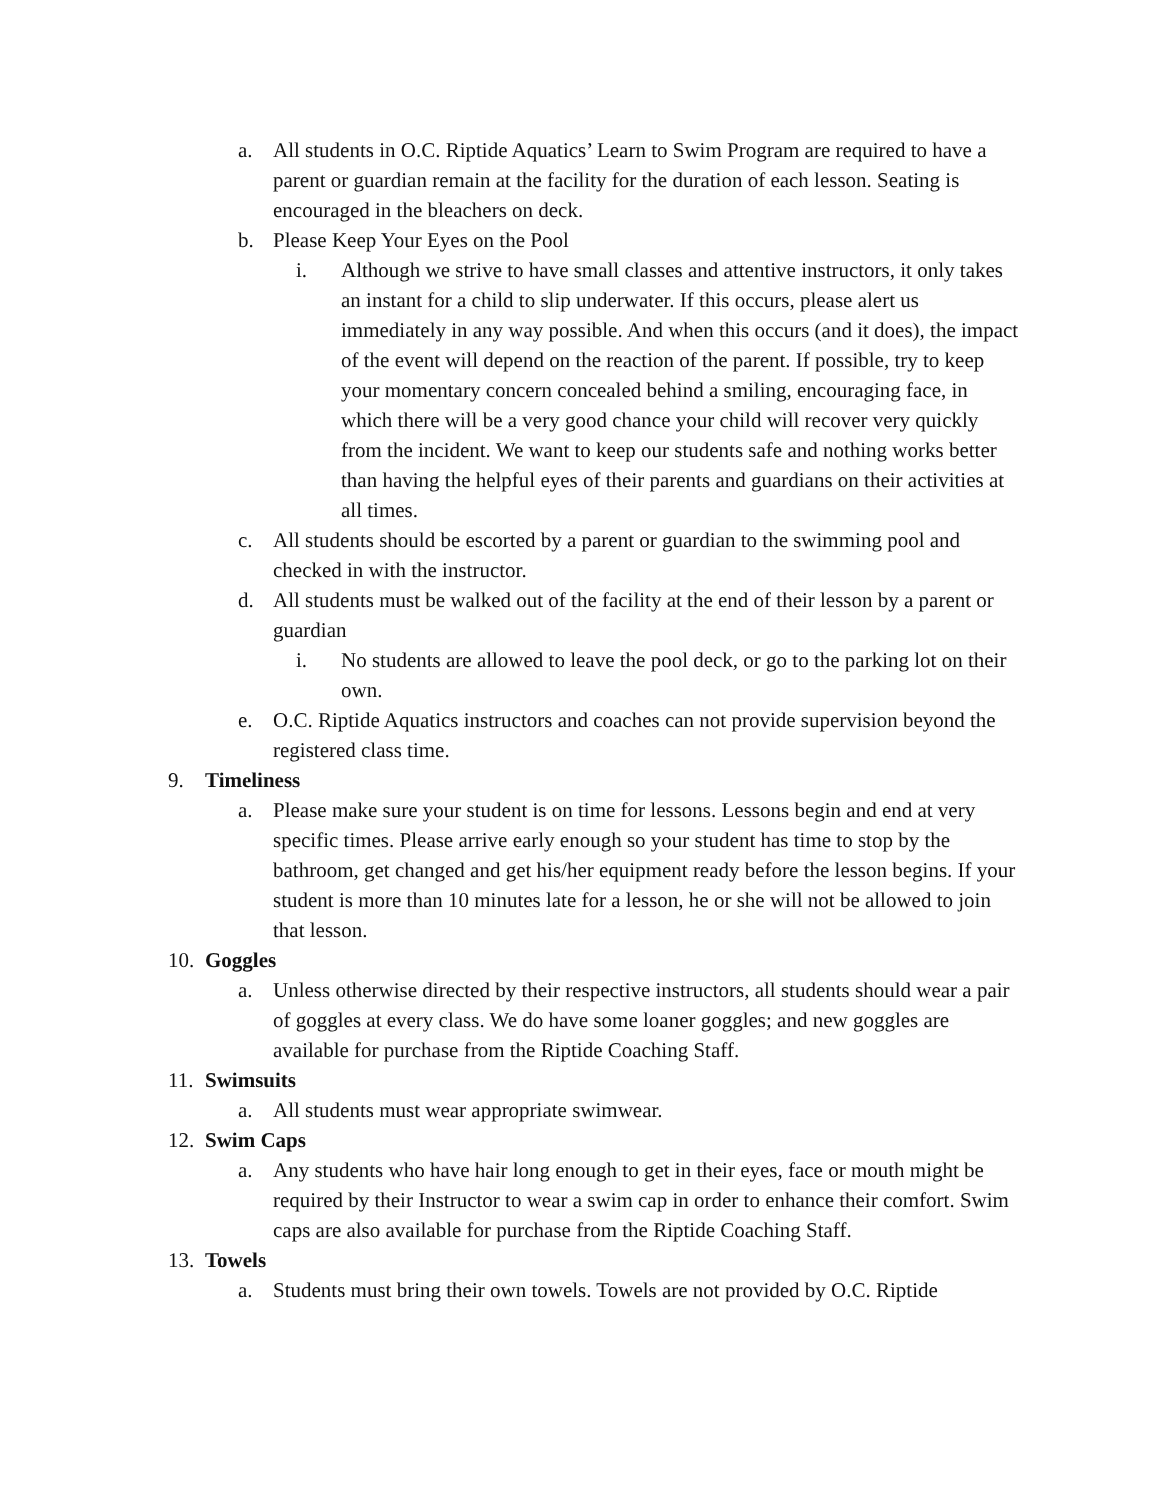a. All students in O.C. Riptide Aquatics’ Learn to Swim Program are required to have a parent or guardian remain at the facility for the duration of each lesson. Seating is encouraged in the bleachers on deck.
b. Please Keep Your Eyes on the Pool
i. Although we strive to have small classes and attentive instructors, it only takes an instant for a child to slip underwater. If this occurs, please alert us immediately in any way possible. And when this occurs (and it does), the impact of the event will depend on the reaction of the parent. If possible, try to keep your momentary concern concealed behind a smiling, encouraging face, in which there will be a very good chance your child will recover very quickly from the incident. We want to keep our students safe and nothing works better than having the helpful eyes of their parents and guardians on their activities at all times.
c. All students should be escorted by a parent or guardian to the swimming pool and checked in with the instructor.
d. All students must be walked out of the facility at the end of their lesson by a parent or guardian
i. No students are allowed to leave the pool deck, or go to the parking lot on their own.
e. O.C. Riptide Aquatics instructors and coaches can not provide supervision beyond the registered class time.
9. Timeliness
a. Please make sure your student is on time for lessons. Lessons begin and end at very specific times. Please arrive early enough so your student has time to stop by the bathroom, get changed and get his/her equipment ready before the lesson begins. If your student is more than 10 minutes late for a lesson, he or she will not be allowed to join that lesson.
10. Goggles
a. Unless otherwise directed by their respective instructors, all students should wear a pair of goggles at every class. We do have some loaner goggles; and new goggles are available for purchase from the Riptide Coaching Staff.
11. Swimsuits
a. All students must wear appropriate swimwear.
12. Swim Caps
a. Any students who have hair long enough to get in their eyes, face or mouth might be required by their Instructor to wear a swim cap in order to enhance their comfort. Swim caps are also available for purchase from the Riptide Coaching Staff.
13. Towels
a. Students must bring their own towels. Towels are not provided by O.C. Riptide